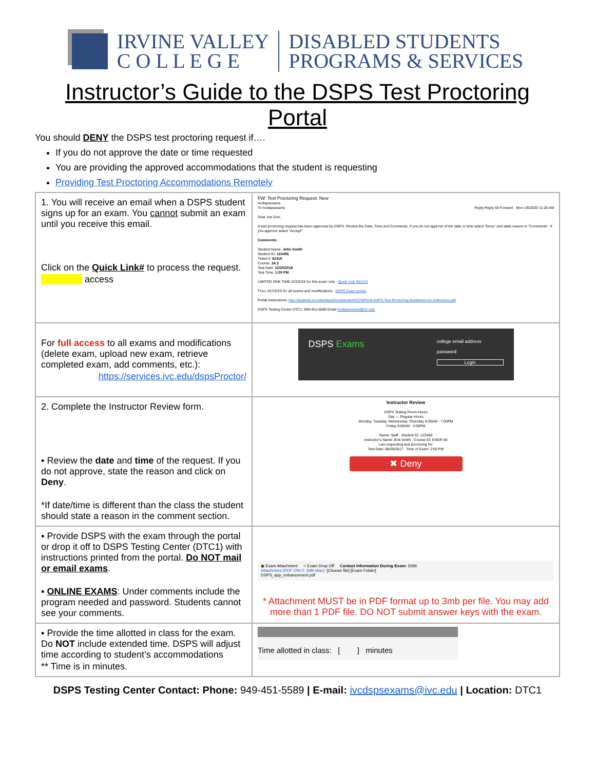IRVINE VALLEY
C O L L E G E
DISABLED STUDENTS
PROGRAMS & SERVICES
Instructor’s Guide to the DSPS Test Proctoring Portal
You should DENY the DSPS test proctoring request if….
If you do not approve the date or time requested
You are providing the approved accommodations that the student is requesting
Providing Test Proctoring Accommodations Remotely
| 1. You will receive an email when a DSPS student signs up for an exam. You cannot submit an exam until you receive this email. Click on the Quick Link# to process the request. access | FW: Test Proctoring Request: New ivcdspsexams To ivcdspsexams Reply Reply All Forward · Mon 1/6/2020 11:26 AM Dear Joe Doe, A test proctoring request has been approved by DSPS. Review the Date, Time and Comments. If you do not approve of the date or time select "Deny" and state reason in "Comments". If you approve select "Accept" Comments: Student Name: John Smith Student ID: 123456 Ticket #: 61415 Course: JA 2 Test Date: 12/20/2019 Test Time: 1:00 PM LIMITED ONE TIME ACCESS for this exam only - Quick Link #61415 FULL ACCESS for all exams and modifications - DSPS Exam portal. Portal Instructions: http://students.ivc.edu/dsps/Documents/IVCDSPS19-DSPS-Test-Proctoring-Guidelines-for-Instructors.pdf DSPS Testing Center DTC1: 949-451-5589 Email ivcdspsexams@ivc.edu |
| For full access to all exams and modifications (delete exam, upload new exam, retrieve completed exam, add comments, etc.): https://services.ivc.edu/dspsProctor/ | DSPS Exams college email address password Login |
| 2. Complete the Instructor Review form. ▪ Review the date and time of the request. If you do not approve, state the reason and click on Deny . *If date/time is different than the class the student should state a reason in the comment section. | Instructor Review DSPS Testing Room Hours Day — Regular Hours Monday, Tuesday, Wednesday, Thursday 8:00AM - 7:00PM Friday 8:00AM - 3:00PM Name: Staff · Student ID: 123456 Instructor's Name: Bob Smith · Course ID: ENGR 80 I am requesting test proctoring for: Test Date: 08/29/2017 · Time of Exam: 2:00 PM ✖ Deny |
| ▪ Provide DSPS with the exam through the portal or drop it off to DSPS Testing Center (DTC1) with instructions printed from the portal. Do NOT mail or email exams . ▪ ONLINE EXAMS : Under comments include the program needed and password. Students cannot see your comments. | ◉ Exam Attachment ○ Exam Drop Off Contact Information During Exam: 5596 Attachment (PDF ONLY, 3Mb Max): [Choose file] [Exam Folder] DSPS_app_enhancement.pdf * Attachment MUST be in PDF format up to 3mb per file. You may add more than 1 PDF file. DO NOT submit answer keys with the exam. |
| ▪ Provide the time allotted in class for the exam. Do NOT include extended time. DSPS will adjust time according to student’s accommodations ** Time is in minutes. | Time allotted in class: [ ] minutes |
DSPS Testing Center Contact: Phone: 949-451-5589 | E-mail: ivcdspsexams@ivc.edu | Location: DTC1